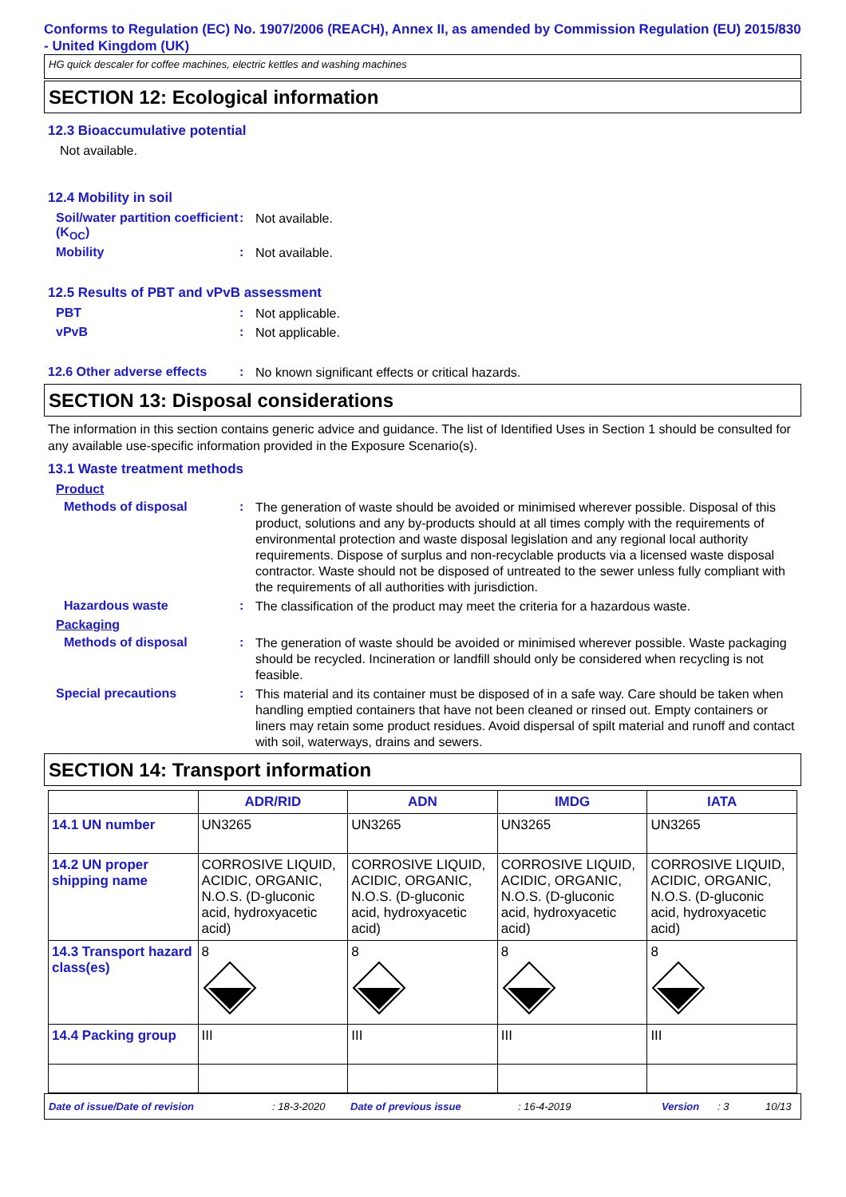Conforms to Regulation (EC) No. 1907/2006 (REACH), Annex II, as amended by Commission Regulation (EU) 2015/830 - United Kingdom (UK)
HG quick descaler for coffee machines, electric kettles and washing machines
SECTION 12: Ecological information
12.3 Bioaccumulative potential
Not available.
12.4 Mobility in soil
Soil/water partition coefficient (K<sub>OC</sub>)
:
Not available.
Mobility :
Not available.
12.5 Results of PBT and vPvB assessment
PBT :
Not applicable.
vPvB :
Not applicable.
12.6 Other adverse effects
:
No known significant effects or critical hazards.
SECTION 13: Disposal considerations
The information in this section contains generic advice and guidance. The list of Identified Uses in Section 1 should be consulted for any available use-specific information provided in the Exposure Scenario(s).
13.1 Waste treatment methods
Product
Methods of disposal :
The generation of waste should be avoided or minimised wherever possible. Disposal of this product, solutions and any by-products should at all times comply with the requirements of environmental protection and waste disposal legislation and any regional local authority requirements. Dispose of surplus and non-recyclable products via a licensed waste disposal contractor. Waste should not be disposed of untreated to the sewer unless fully compliant with the requirements of all authorities with jurisdiction.
Hazardous waste :
The classification of the product may meet the criteria for a hazardous waste.
Packaging
Methods of disposal :
The generation of waste should be avoided or minimised wherever possible. Waste packaging should be recycled. Incineration or landfill should only be considered when recycling is not feasible.
Special precautions :
This material and its container must be disposed of in a safe way. Care should be taken when handling emptied containers that have not been cleaned or rinsed out. Empty containers or liners may retain some product residues. Avoid dispersal of spilt material and runoff and contact with soil, waterways, drains and sewers.
SECTION 14: Transport information
| | ADR/RID | ADN | IMDG | IATA |
| --- | --- | --- | --- | --- |
| 14.1 UN number | UN3265 | UN3265 | UN3265 | UN3265 |
| 14.2 UN proper shipping name | CORROSIVE LIQUID, ACIDIC, ORGANIC, N.O.S. (D-gluconic acid, hydroxyacetic acid) | CORROSIVE LIQUID, ACIDIC, ORGANIC, N.O.S. (D-gluconic acid, hydroxyacetic acid) | CORROSIVE LIQUID, ACIDIC, ORGANIC, N.O.S. (D-gluconic acid, hydroxyacetic acid) | CORROSIVE LIQUID, ACIDIC, ORGANIC, N.O.S. (D-gluconic acid, hydroxyacetic acid) |
| 14.3 Transport hazard class(es) | 8 | 8 | 8 | 8 |
| 14.4 Packing group | III | III | III | III |
Date of issue/Date of revision: 18-3-2020 Date of previous issue: 16-4-2019 Version: 3 10/13